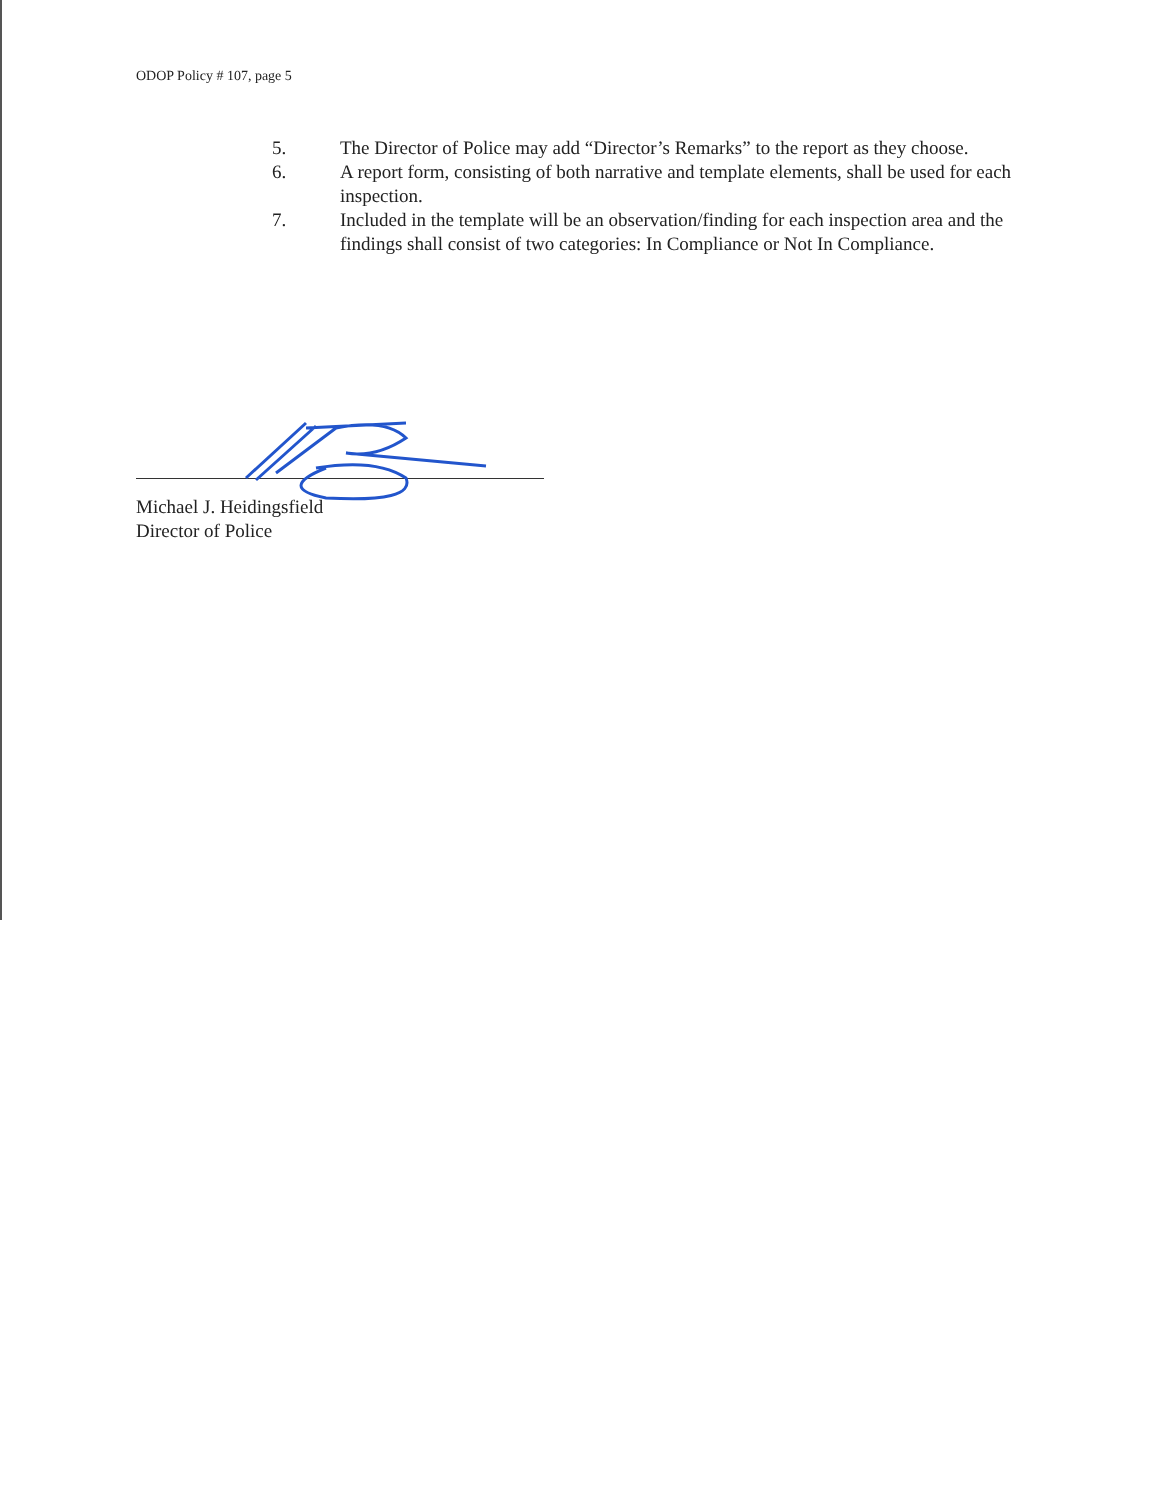ODOP Policy # 107, page 5
5. The Director of Police may add “Director’s Remarks” to the report as they choose.
6. A report form, consisting of both narrative and template elements, shall be used for each inspection.
7. Included in the template will be an observation/finding for each inspection area and the findings shall consist of two categories: In Compliance or Not In Compliance.
Michael J. Heidingsfield
Director of Police